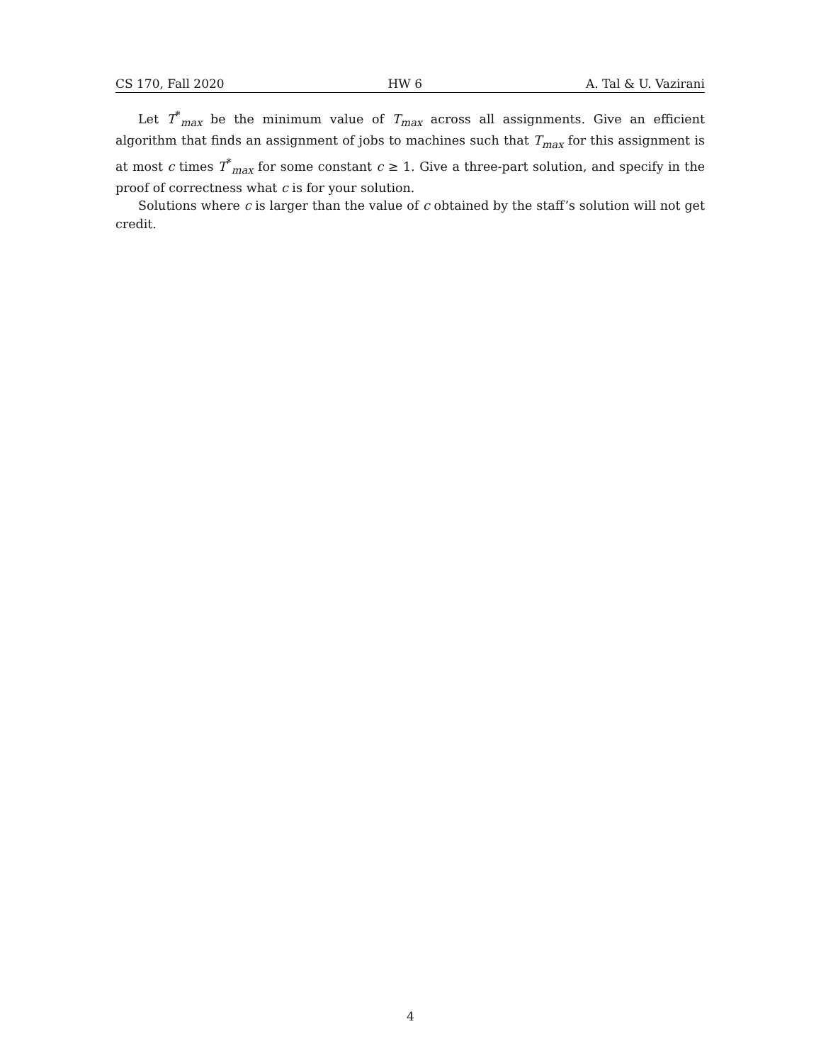CS 170, Fall 2020 HW 6 A. Tal & U. Vazirani
Let T<sup>*</sup><sub>max</sub> be the minimum value of T<sub>max</sub> across all assignments. Give an efficient algorithm that finds an assignment of jobs to machines such that T<sub>max</sub> for this assignment is at most c times T<sup>*</sup><sub>max</sub> for some constant c ≥ 1. Give a three-part solution, and specify in the proof of correctness what c is for your solution.
Solutions where c is larger than the value of c obtained by the staff’s solution will not get credit.
4